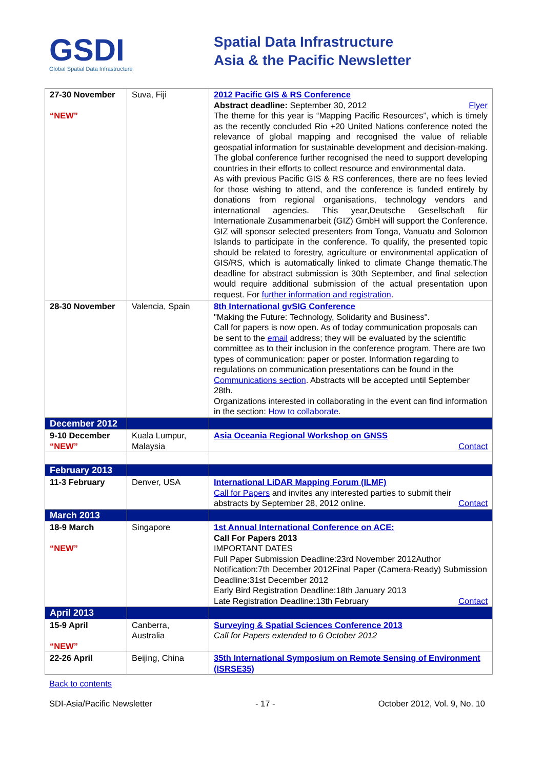GSDI
Global Spatial Data Infrastructure
Spatial Data Infrastructure
Asia & the Pacific Newsletter
| 27-30 November “NEW” | Suva, Fiji | 2012 Pacific GIS & RS Conference Abstract deadline: September 30, 2012 Flyer The theme for this year is “Mapping Pacific Resources”, which is timely as the recently concluded Rio +20 United Nations conference noted the relevance of global mapping and recognised the value of reliable geospatial information for sustainable development and decision-making. The global conference further recognised the need to support developing countries in their efforts to collect resource and environmental data. As with previous Pacific GIS & RS conferences, there are no fees levied for those wishing to attend, and the conference is funded entirely by donations from regional organisations, technology vendors and international agencies. This year,Deutsche Gesellschaft für Internationale Zusammenarbeit (GIZ) GmbH will support the Conference. GIZ will sponsor selected presenters from Tonga, Vanuatu and Solomon Islands to participate in the conference. To qualify, the presented topic should be related to forestry, agriculture or environmental application of GIS/RS, which is automatically linked to climate Change thematic.The deadline for abstract submission is 30th September, and final selection would require additional submission of the actual presentation upon request. For further information and registration . |
| 28-30 November | Valencia, Spain | 8th International gvSIG Conference "Making the Future: Technology, Solidarity and Business". Call for papers is now open. As of today communication proposals can be sent to the email address; they will be evaluated by the scientific committee as to their inclusion in the conference program. There are two types of communication: paper or poster. Information regarding to regulations on communication presentations can be found in the Communications section . Abstracts will be accepted until September 28th. Organizations interested in collaborating in the event can find information in the section: How to collaborate . |
| December 2012 | | |
| 9-10 December “NEW” | Kuala Lumpur, Malaysia | Asia Oceania Regional Workshop on GNSS Contact |
| February 2013 | | |
| 11-3 February | Denver, USA | International LiDAR Mapping Forum (ILMF) Call for Papers and invites any interested parties to submit their abstracts by September 28, 2012 online. Contact |
| March 2013 | | |
| 18-9 March “NEW” | Singapore | 1st Annual International Conference on ACE: Call For Papers 2013 IMPORTANT DATES Full Paper Submission Deadline:23rd November 2012Author Notification:7th December 2012Final Paper (Camera-Ready) Submission Deadline:31st December 2012 Early Bird Registration Deadline:18th January 2013 Late Registration Deadline:13th February Contact |
| April 2013 | | |
| 15-9 April “NEW” | Canberra, Australia | Surveying & Spatial Sciences Conference 2013 Call for Papers extended to 6 October 2012 |
| 22-26 April | Beijing, China | 35th International Symposium on Remote Sensing of Environment (ISRSE35) |
Back to contents
SDI-Asia/Pacific Newsletter - 17 - October 2012, Vol. 9, No. 10